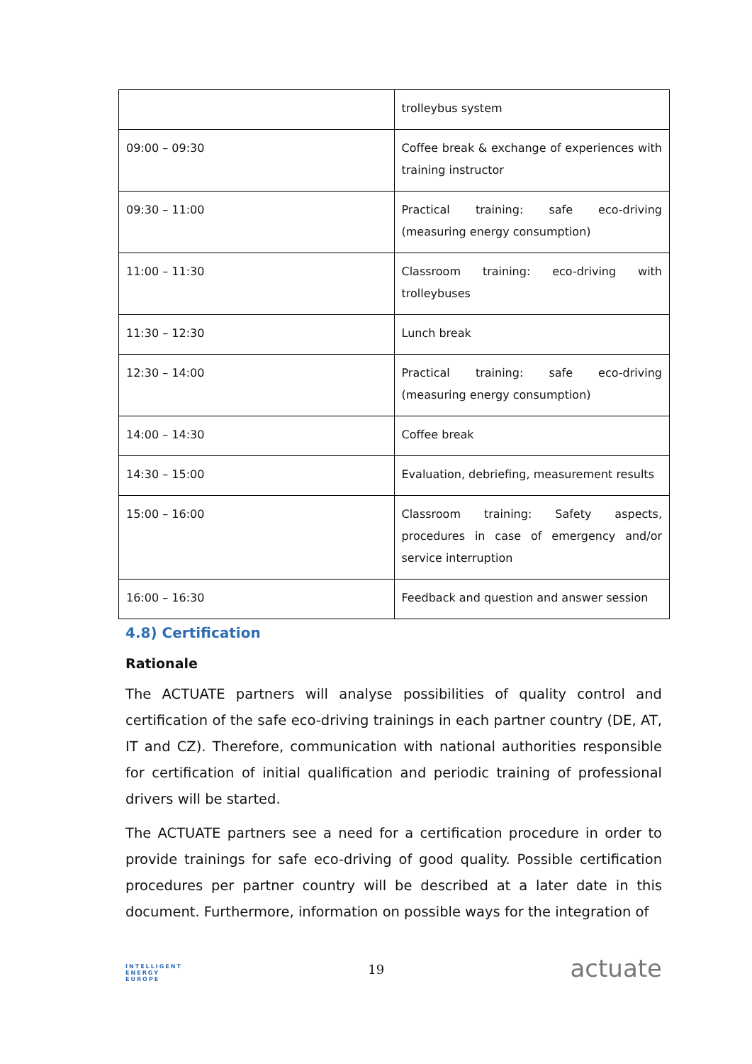| | trolleybus system |
| 09:00 – 09:30 | Coffee break & exchange of experiences with training instructor |
| 09:30 – 11:00 | Practical training: safe eco-driving (measuring energy consumption) |
| 11:00 – 11:30 | Classroom training: eco-driving with trolleybuses |
| 11:30 – 12:30 | Lunch break |
| 12:30 – 14:00 | Practical training: safe eco-driving (measuring energy consumption) |
| 14:00 – 14:30 | Coffee break |
| 14:30 – 15:00 | Evaluation, debriefing, measurement results |
| 15:00 – 16:00 | Classroom training: Safety aspects, procedures in case of emergency and/or service interruption |
| 16:00 – 16:30 | Feedback and question and answer session |
4.8) Certification
Rationale
The ACTUATE partners will analyse possibilities of quality control and certification of the safe eco-driving trainings in each partner country (DE, AT, IT and CZ). Therefore, communication with national authorities responsible for certification of initial qualification and periodic training of professional drivers will be started.
The ACTUATE partners see a need for a certification procedure in order to provide trainings for safe eco-driving of good quality. Possible certification procedures per partner country will be described at a later date in this document. Furthermore, information on possible ways for the integration of
INTELLIGENT
ENERGY
EUROPE
19
actuate